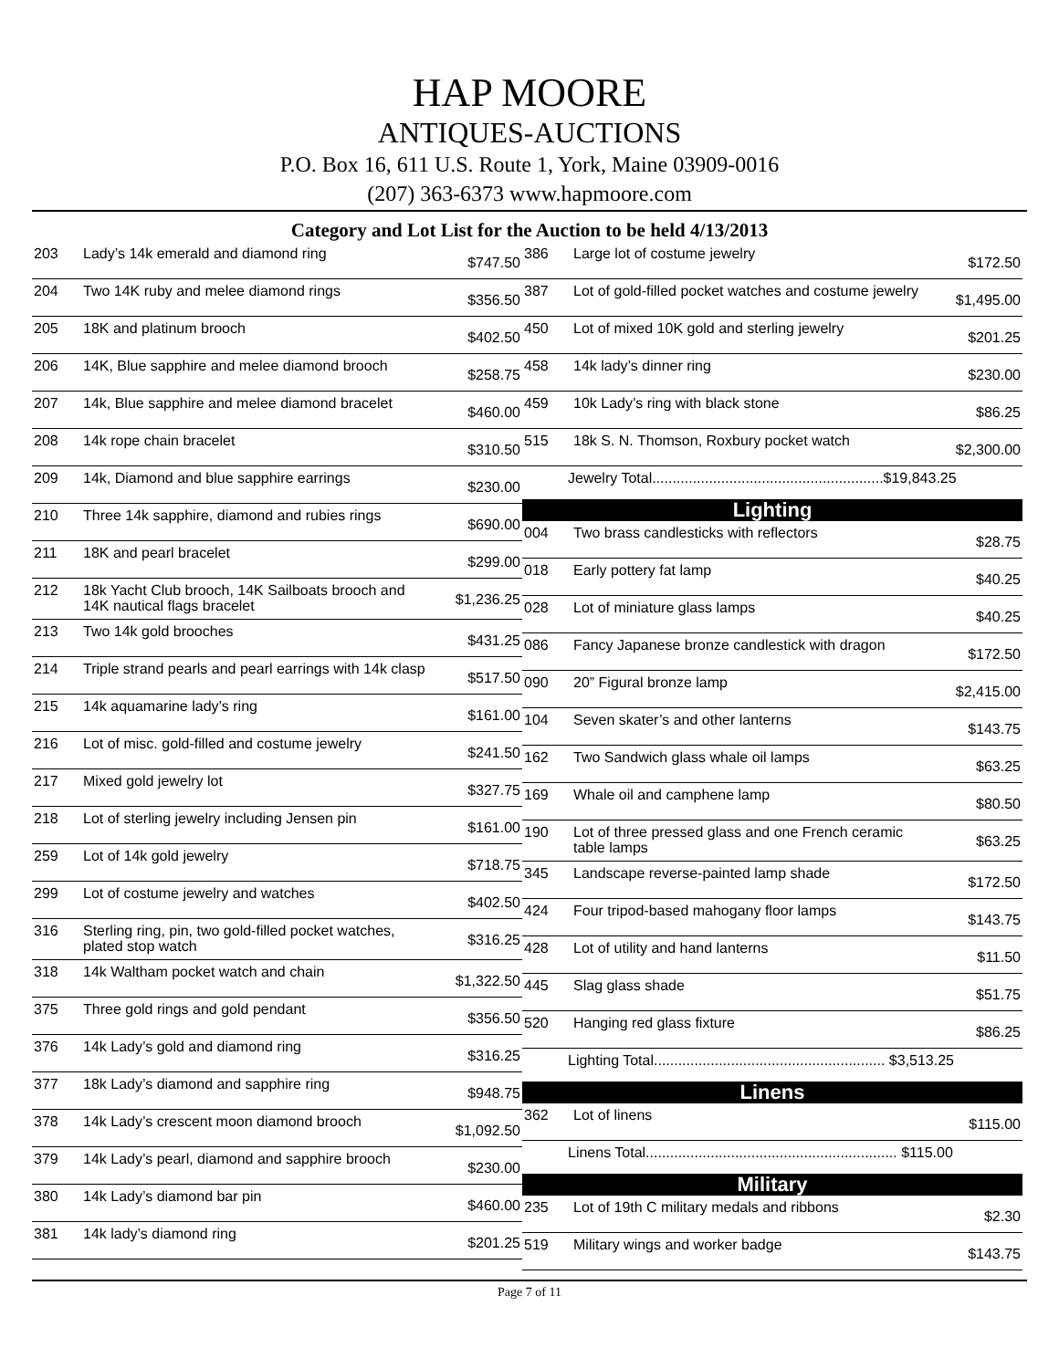HAP MOORE
ANTIQUES-AUCTIONS
P.O. Box 16, 611 U.S. Route 1, York, Maine 03909-0016
(207) 363-6373 www.hapmoore.com
Category and Lot List for the Auction to be held 4/13/2013
| 203 | Lady’s 14k emerald and diamond ring | $747.50 |
| 204 | Two 14K ruby and melee diamond rings | $356.50 |
| 205 | 18K and platinum brooch | $402.50 |
| 206 | 14K, Blue sapphire and melee diamond brooch | $258.75 |
| 207 | 14k, Blue sapphire and melee diamond bracelet | $460.00 |
| 208 | 14k rope chain bracelet | $310.50 |
| 209 | 14k, Diamond and blue sapphire earrings | $230.00 |
| 210 | Three 14k sapphire, diamond and rubies rings | $690.00 |
| 211 | 18K and pearl bracelet | $299.00 |
| 212 | 18k Yacht Club brooch, 14K Sailboats brooch and 14K nautical flags bracelet | $1,236.25 |
| 213 | Two 14k gold brooches | $431.25 |
| 214 | Triple strand pearls and pearl earrings with 14k clasp | $517.50 |
| 215 | 14k aquamarine lady’s ring | $161.00 |
| 216 | Lot of misc. gold-filled and costume jewelry | $241.50 |
| 217 | Mixed gold jewelry lot | $327.75 |
| 218 | Lot of sterling jewelry including Jensen pin | $161.00 |
| 259 | Lot of 14k gold jewelry | $718.75 |
| 299 | Lot of costume jewelry and watches | $402.50 |
| 316 | Sterling ring, pin, two gold-filled pocket watches, plated stop watch | $316.25 |
| 318 | 14k Waltham pocket watch and chain | $1,322.50 |
| 375 | Three gold rings and gold pendant | $356.50 |
| 376 | 14k Lady’s gold and diamond ring | $316.25 |
| 377 | 18k Lady’s diamond and sapphire ring | $948.75 |
| 378 | 14k Lady’s crescent moon diamond brooch | $1,092.50 |
| 379 | 14k Lady’s pearl, diamond and sapphire brooch | $230.00 |
| 380 | 14k Lady’s diamond bar pin | $460.00 |
| 381 | 14k lady’s diamond ring | $201.25 |
| 386 | Large lot of costume jewelry | $172.50 |
| 387 | Lot of gold-filled pocket watches and costume jewelry | $1,495.00 |
| 450 | Lot of mixed 10K gold and sterling jewelry | $201.25 |
| 458 | 14k lady’s dinner ring | $230.00 |
| 459 | 10k Lady’s ring with black stone | $86.25 |
| 515 | 18k S. N. Thomson, Roxbury pocket watch | $2,300.00 |
| Jewelry Total.........................................................$19,843.25 | | |
| Lighting | | |
| 004 | Two brass candlesticks with reflectors | $28.75 |
| 018 | Early pottery fat lamp | $40.25 |
| 028 | Lot of miniature glass lamps | $40.25 |
| 086 | Fancy Japanese bronze candlestick with dragon | $172.50 |
| 090 | 20” Figural bronze lamp | $2,415.00 |
| 104 | Seven skater’s and other lanterns | $143.75 |
| 162 | Two Sandwich glass whale oil lamps | $63.25 |
| 169 | Whale oil and camphene lamp | $80.50 |
| 190 | Lot of three pressed glass and one French ceramic table lamps | $63.25 |
| 345 | Landscape reverse-painted lamp shade | $172.50 |
| 424 | Four tripod-based mahogany floor lamps | $143.75 |
| 428 | Lot of utility and hand lanterns | $11.50 |
| 445 | Slag glass shade | $51.75 |
| 520 | Hanging red glass fixture | $86.25 |
| Lighting Total......................................................... $3,513.25 | | |
| Linens | | |
| 362 | Lot of linens | $115.00 |
| Linens Total.............................................................. $115.00 | | |
| Military | | |
| 235 | Lot of 19th C military medals and ribbons | $2.30 |
| 519 | Military wings and worker badge | $143.75 |
Page 7 of 11